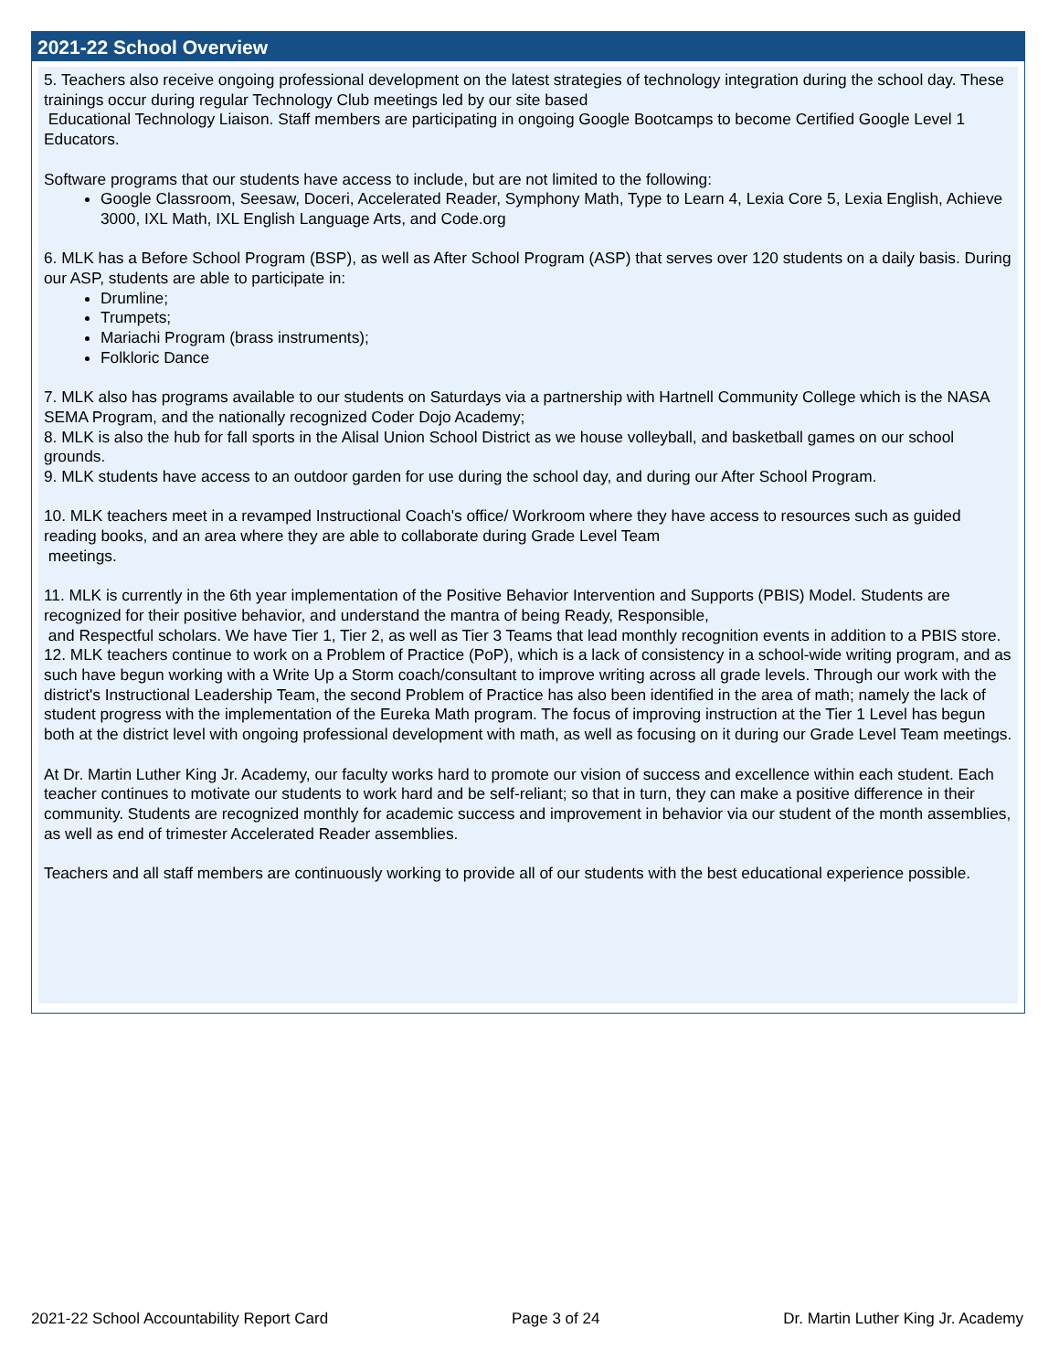2021-22 School Overview
5. Teachers also receive ongoing professional development on the latest strategies of technology integration during the school day. These trainings occur during regular Technology Club meetings led by our site based
Educational Technology Liaison. Staff members are participating in ongoing Google Bootcamps to become Certified Google Level 1 Educators.
Software programs that our students have access to include, but are not limited to the following:
Google Classroom, Seesaw, Doceri, Accelerated Reader, Symphony Math, Type to Learn 4, Lexia Core 5, Lexia English, Achieve 3000, IXL Math, IXL English Language Arts, and Code.org
6. MLK has a Before School Program (BSP), as well as After School Program (ASP) that serves over 120 students on a daily basis. During our ASP, students are able to participate in:
Drumline;
Trumpets;
Mariachi Program (brass instruments);
Folkloric Dance
7. MLK also has programs available to our students on Saturdays via a partnership with Hartnell Community College which is the NASA SEMA Program, and the nationally recognized Coder Dojo Academy;
8. MLK is also the hub for fall sports in the Alisal Union School District as we house volleyball, and basketball games on our school grounds.
9. MLK students have access to an outdoor garden for use during the school day, and during our After School Program.
10. MLK teachers meet in a revamped Instructional Coach's office/ Workroom where they have access to resources such as guided reading books, and an area where they are able to collaborate during Grade Level Team
meetings.
11. MLK is currently in the 6th year implementation of the Positive Behavior Intervention and Supports (PBIS) Model. Students are recognized for their positive behavior, and understand the mantra of being Ready, Responsible,
and Respectful scholars. We have Tier 1, Tier 2, as well as Tier 3 Teams that lead monthly recognition events in addition to a PBIS store.
12. MLK teachers continue to work on a Problem of Practice (PoP), which is a lack of consistency in a school-wide writing program, and as such have begun working with a Write Up a Storm coach/consultant to improve writing across all grade levels. Through our work with the district's Instructional Leadership Team, the second Problem of Practice has also been identified in the area of math; namely the lack of student progress with the implementation of the Eureka Math program. The focus of improving instruction at the Tier 1 Level has begun both at the district level with ongoing professional development with math, as well as focusing on it during our Grade Level Team meetings.
At Dr. Martin Luther King Jr. Academy, our faculty works hard to promote our vision of success and excellence within each student. Each teacher continues to motivate our students to work hard and be self-reliant; so that in turn, they can make a positive difference in their community. Students are recognized monthly for academic success and improvement in behavior via our student of the month assemblies, as well as end of trimester Accelerated Reader assemblies.
Teachers and all staff members are continuously working to provide all of our students with the best educational experience possible.
2021-22 School Accountability Report Card Page 3 of 24 Dr. Martin Luther King Jr. Academy